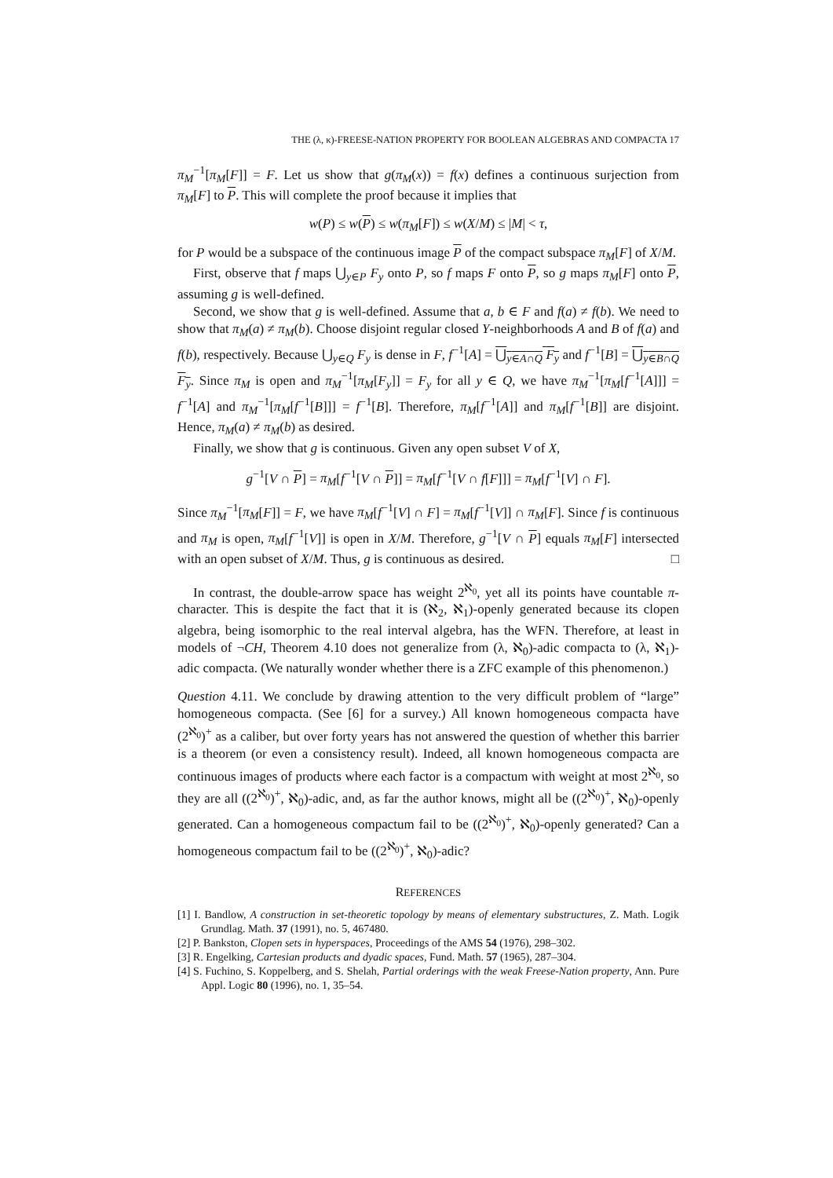THE (λ, κ)-FREESE-NATION PROPERTY FOR BOOLEAN ALGEBRAS AND COMPACTA 17
π<sub>M</sub><sup>−1</sup>[π<sub>M</sub>[F]] = F. Let us show that g(π<sub>M</sub>(x)) = f(x) defines a continuous surjection from π<sub>M</sub>[F] to P. This will complete the proof because it implies that
w(P) ≤ w(P) ≤ w(π<sub>M</sub>[F]) ≤ w(X/M) ≤ |M| < τ,
for P would be a subspace of the continuous image P of the compact subspace π<sub>M</sub>[F] of X/M.
First, observe that f maps ⋃<sub>y∈P</sub> F<sub>y</sub> onto P, so f maps F onto P, so g maps π<sub>M</sub>[F] onto P, assuming g is well-defined.
Second, we show that g is well-defined. Assume that a, b ∈ F and f(a) ≠ f(b). We need to show that π<sub>M</sub>(a) ≠ π<sub>M</sub>(b). Choose disjoint regular closed Y-neighborhoods A and B of f(a) and f(b), respectively. Because ⋃<sub>y∈Q</sub> F<sub>y</sub> is dense in F, f<sup>−1</sup>[A] = ⋃<sub>y∈A∩Q</sub> F<sub>y</sub> and f<sup>−1</sup>[B] = ⋃<sub>y∈B∩Q</sub> F<sub>y</sub>. Since π<sub>M</sub> is open and π<sub>M</sub><sup>−1</sup>[π<sub>M</sub>[F<sub>y</sub>]] = F<sub>y</sub> for all y ∈ Q, we have π<sub>M</sub><sup>−1</sup>[π<sub>M</sub>[f<sup>−1</sup>[A]]] = f<sup>−1</sup>[A] and π<sub>M</sub><sup>−1</sup>[π<sub>M</sub>[f<sup>−1</sup>[B]]] = f<sup>−1</sup>[B]. Therefore, π<sub>M</sub>[f<sup>−1</sup>[A]] and π<sub>M</sub>[f<sup>−1</sup>[B]] are disjoint. Hence, π<sub>M</sub>(a) ≠ π<sub>M</sub>(b) as desired.
Finally, we show that g is continuous. Given any open subset V of X,
g<sup>−1</sup>[V ∩ P] = π<sub>M</sub>[f<sup>−1</sup>[V ∩ P]] = π<sub>M</sub>[f<sup>−1</sup>[V ∩ f[F]]] = π<sub>M</sub>[f<sup>−1</sup>[V] ∩ F].
Since π<sub>M</sub><sup>−1</sup>[π<sub>M</sub>[F]] = F, we have π<sub>M</sub>[f<sup>−1</sup>[V] ∩ F] = π<sub>M</sub>[f<sup>−1</sup>[V]] ∩ π<sub>M</sub>[F]. Since f is continuous and π<sub>M</sub> is open, π<sub>M</sub>[f<sup>−1</sup>[V]] is open in X/M. Therefore, g<sup>−1</sup>[V ∩ P] equals π<sub>M</sub>[F] intersected with an open subset of X/M. Thus, g is continuous as desired. □
In contrast, the double-arrow space has weight 2<sup>ℵ<sub>0</sub></sup>, yet all its points have countable π-character. This is despite the fact that it is (ℵ<sub>2</sub>, ℵ<sub>1</sub>)-openly generated because its clopen algebra, being isomorphic to the real interval algebra, has the WFN. Therefore, at least in models of ¬CH, Theorem 4.10 does not generalize from (λ, ℵ<sub>0</sub>)-adic compacta to (λ, ℵ<sub>1</sub>)-adic compacta. (We naturally wonder whether there is a ZFC example of this phenomenon.)
Question 4.11. We conclude by drawing attention to the very difficult problem of “large” homogeneous compacta. (See [6] for a survey.) All known homogeneous compacta have (2<sup>ℵ<sub>0</sub></sup>)<sup>+</sup> as a caliber, but over forty years has not answered the question of whether this barrier is a theorem (or even a consistency result). Indeed, all known homogeneous compacta are continuous images of products where each factor is a compactum with weight at most 2<sup>ℵ<sub>0</sub></sup>, so they are all ((2<sup>ℵ<sub>0</sub></sup>)<sup>+</sup>, ℵ<sub>0</sub>)-adic, and, as far the author knows, might all be ((2<sup>ℵ<sub>0</sub></sup>)<sup>+</sup>, ℵ<sub>0</sub>)-openly generated. Can a homogeneous compactum fail to be ((2<sup>ℵ<sub>0</sub></sup>)<sup>+</sup>, ℵ<sub>0</sub>)-openly generated? Can a homogeneous compactum fail to be ((2<sup>ℵ<sub>0</sub></sup>)<sup>+</sup>, ℵ<sub>0</sub>)-adic?
REFERENCES
[1] I. Bandlow, A construction in set-theoretic topology by means of elementary substructures, Z. Math. Logik Grundlag. Math. 37 (1991), no. 5, 467480.
[2] P. Bankston, Clopen sets in hyperspaces, Proceedings of the AMS 54 (1976), 298–302.
[3] R. Engelking, Cartesian products and dyadic spaces, Fund. Math. 57 (1965), 287–304.
[4] S. Fuchino, S. Koppelberg, and S. Shelah, Partial orderings with the weak Freese-Nation property, Ann. Pure Appl. Logic 80 (1996), no. 1, 35–54.